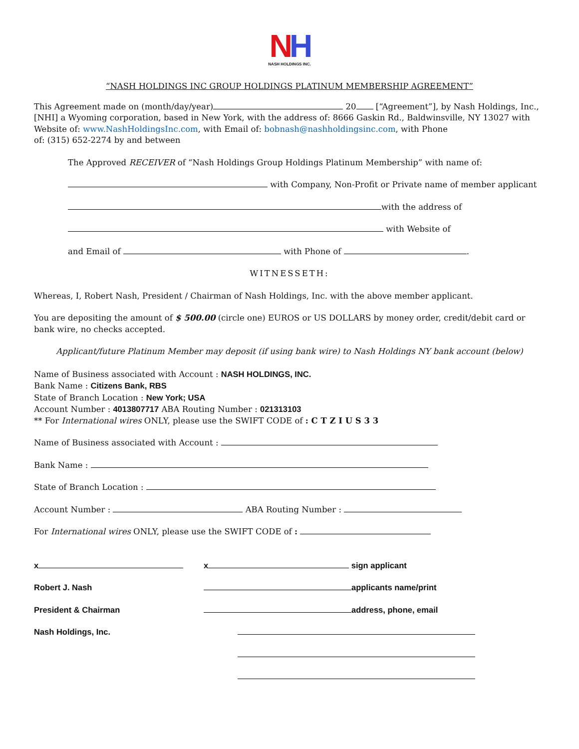NH
NASH HOLDINGS INC.
“NASH HOLDINGS INC GROUP HOLDINGS PLATINUM MEMBERSHIP AGREEMENT”
This Agreement made on (month/day/year) 20 [“Agreement”], by Nash Holdings, Inc., [NHI] a Wyoming corporation, based in New York, with the address of: 8666 Gaskin Rd., Baldwinsville, NY 13027 with Website of: www.NashHoldingsInc.com, with Email of: bobnash@nashholdingsinc.com, with Phone
of: (315) 652-2274 by and between
The Approved RECEIVER of “Nash Holdings Group Holdings Platinum Membership” with name of:
with Company, Non-Profit or Private name of member applicant
with the address of
with Website of
and Email of with Phone of .
WITNESSETH:
Whereas, I, Robert Nash, President / Chairman of Nash Holdings, Inc. with the above member applicant.
You are depositing the amount of $ 500.00 (circle one) EUROS or US DOLLARS by money order, credit/debit card or bank wire, no checks accepted.
Applicant/future Platinum Member may deposit (if using bank wire) to Nash Holdings NY bank account (below)
Name of Business associated with Account : NASH HOLDINGS, INC.
Bank Name : Citizens Bank, RBS
State of Branch Location : New York; USA
Account Number : 4013807717 ABA Routing Number : 021313103
** For International wires ONLY, please use the SWIFT CODE of : C T Z I U S 3 3
Name of Business associated with Account :
Bank Name :
State of Branch Location :
Account Number : ABA Routing Number :
For International wires ONLY, please use the SWIFT CODE of :
x x sign applicant
Robert J. Nash applicants name/print
President & Chairman address, phone, email
Nash Holdings, Inc.